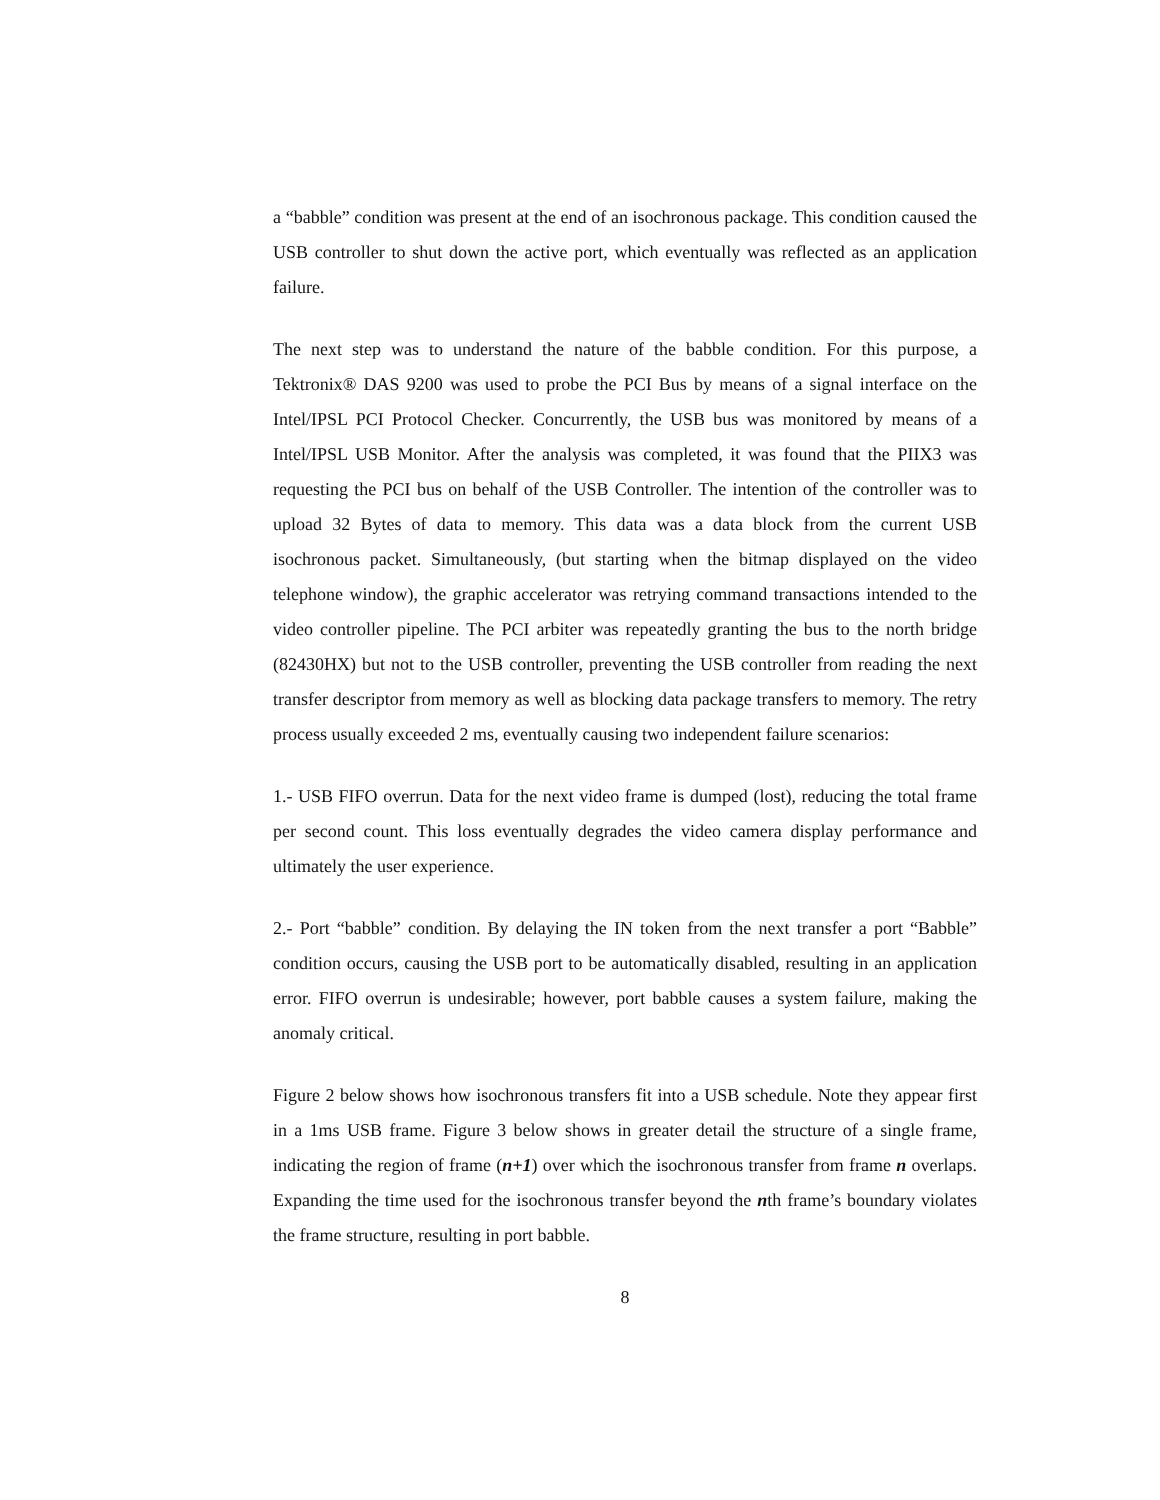a “babble” condition was present at the end of an isochronous package. This condition caused the USB controller to shut down the active port, which eventually was reflected as an application failure.
The next step was to understand the nature of the babble condition. For this purpose, a Tektronix® DAS 9200 was used to probe the PCI Bus by means of a signal interface on the Intel/IPSL PCI Protocol Checker. Concurrently, the USB bus was monitored by means of a Intel/IPSL USB Monitor. After the analysis was completed, it was found that the PIIX3 was requesting the PCI bus on behalf of the USB Controller. The intention of the controller was to upload 32 Bytes of data to memory. This data was a data block from the current USB isochronous packet. Simultaneously, (but starting when the bitmap displayed on the video telephone window), the graphic accelerator was retrying command transactions intended to the video controller pipeline. The PCI arbiter was repeatedly granting the bus to the north bridge (82430HX) but not to the USB controller, preventing the USB controller from reading the next transfer descriptor from memory as well as blocking data package transfers to memory. The retry process usually exceeded 2 ms, eventually causing two independent failure scenarios:
1.- USB FIFO overrun. Data for the next video frame is dumped (lost), reducing the total frame per second count. This loss eventually degrades the video camera display performance and ultimately the user experience.
2.- Port “babble” condition. By delaying the IN token from the next transfer a port “Babble” condition occurs, causing the USB port to be automatically disabled, resulting in an application error. FIFO overrun is undesirable; however, port babble causes a system failure, making the anomaly critical.
Figure 2 below shows how isochronous transfers fit into a USB schedule. Note they appear first in a 1ms USB frame. Figure 3 below shows in greater detail the structure of a single frame, indicating the region of frame (n+1) over which the isochronous transfer from frame n overlaps. Expanding the time used for the isochronous transfer beyond the nth frame’s boundary violates the frame structure, resulting in port babble.
8